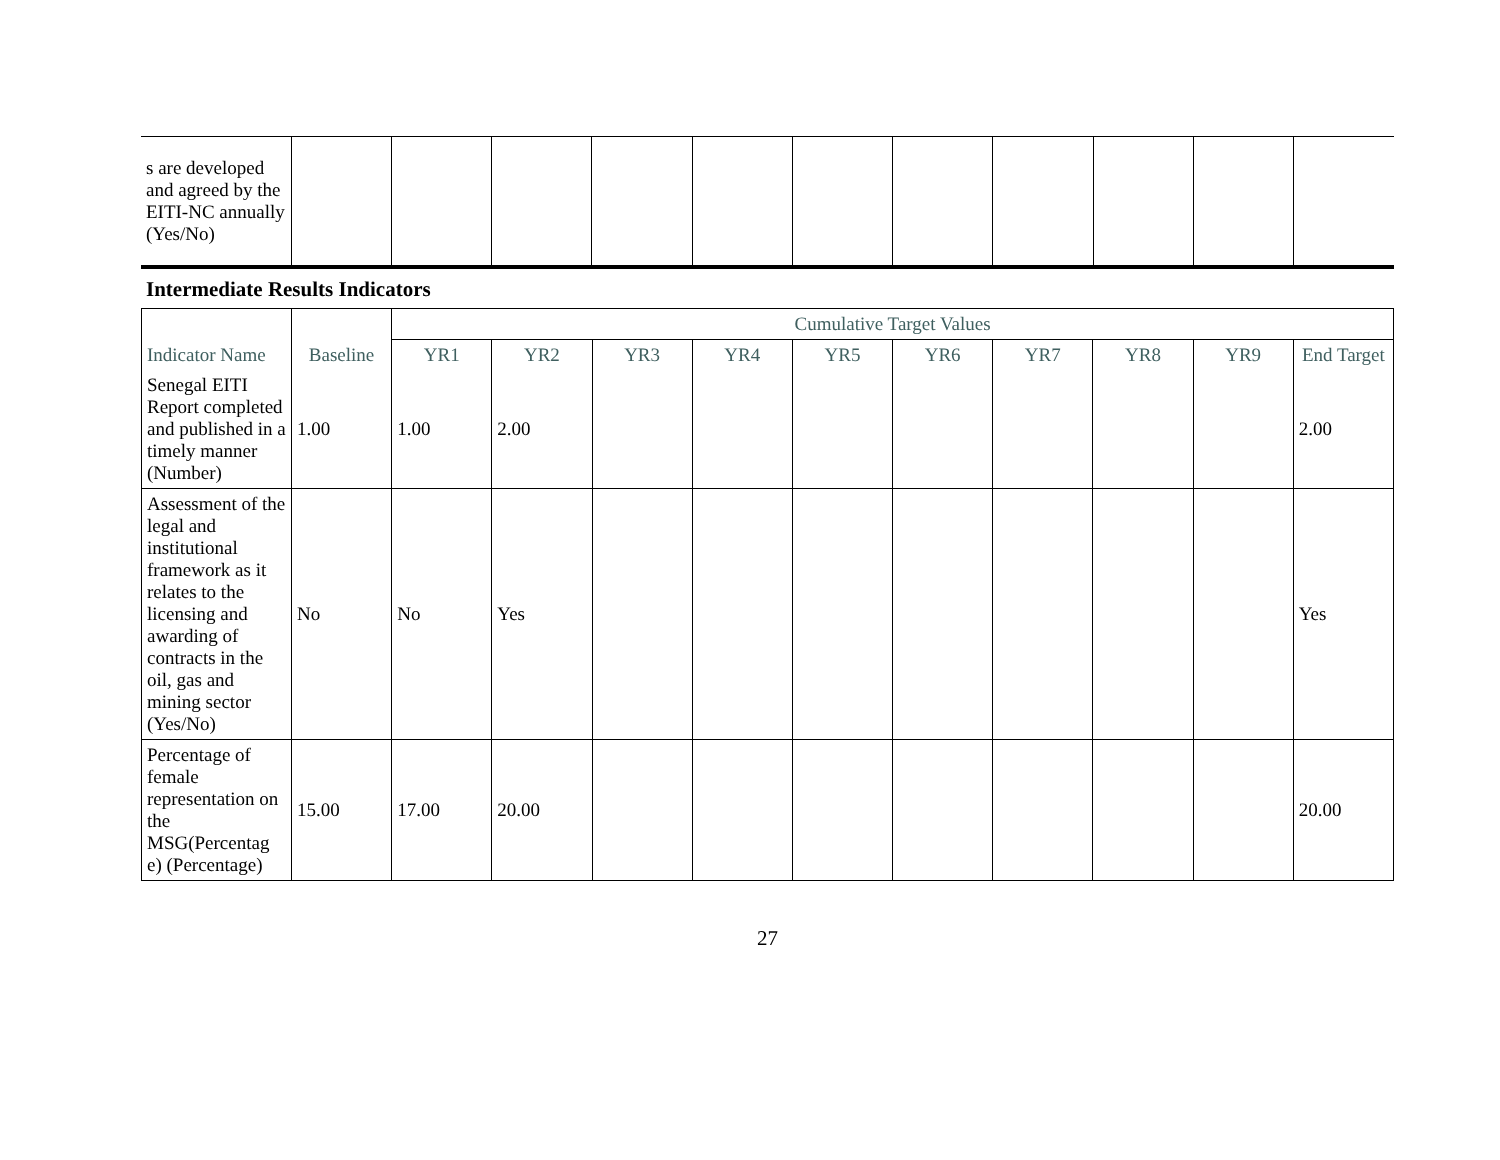| s are developed and agreed by the EITI-NC annually (Yes/No) | | | | | | | | | | | |
Intermediate Results Indicators
| | | Cumulative Target Values | | | | | | | | | |
| --- | --- | --- | --- | --- | --- | --- | --- | --- | --- | --- | --- |
| Indicator Name | Baseline | YR1 | YR2 | YR3 | YR4 | YR5 | YR6 | YR7 | YR8 | YR9 | End Target |
| Senegal EITI Report completed and published in a timely manner (Number) | 1.00 | 1.00 | 2.00 | | | | | | | | 2.00 |
| Assessment of the legal and institutional framework as it relates to the licensing and awarding of contracts in the oil, gas and mining sector (Yes/No) | No | No | Yes | | | | | | | | Yes |
| Percentage of female representation on the MSG(Percentag e) (Percentage) | 15.00 | 17.00 | 20.00 | | | | | | | | 20.00 |
27